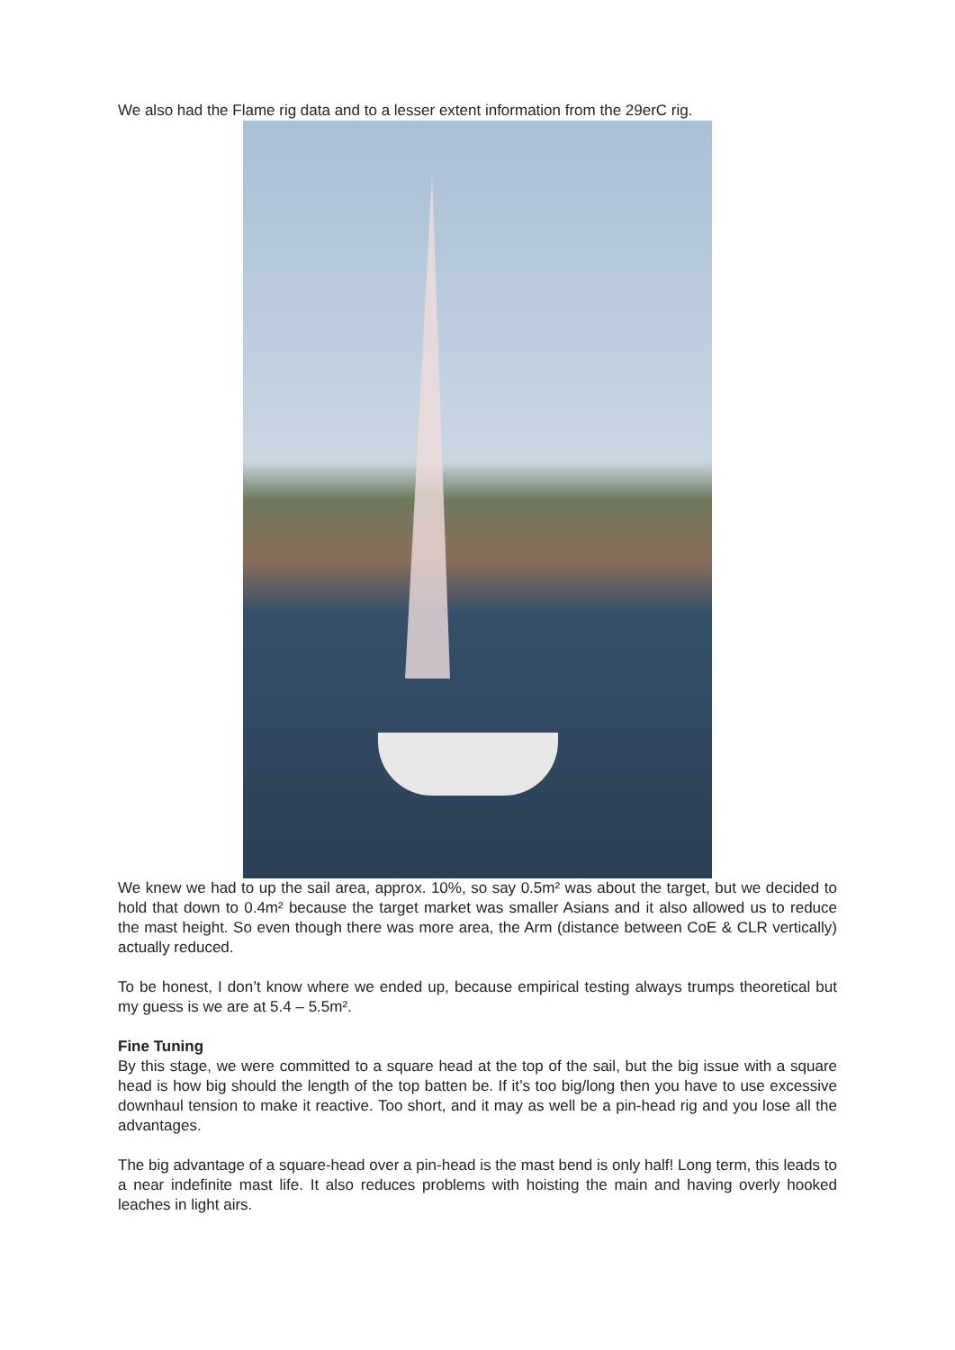We also had the Flame rig data and to a lesser extent information from the 29erC rig.
We knew we had to up the sail area, approx. 10%, so say 0.5m² was about the target, but we decided to hold that down to 0.4m² because the target market was smaller Asians and it also allowed us to reduce the mast height. So even though there was more area, the Arm (distance between CoE & CLR vertically) actually reduced.
To be honest, I don’t know where we ended up, because empirical testing always trumps theoretical but my guess is we are at 5.4 – 5.5m².
Fine Tuning
By this stage, we were committed to a square head at the top of the sail, but the big issue with a square head is how big should the length of the top batten be. If it’s too big/long then you have to use excessive downhaul tension to make it reactive. Too short, and it may as well be a pin-head rig and you lose all the advantages.
The big advantage of a square-head over a pin-head is the mast bend is only half! Long term, this leads to a near indefinite mast life. It also reduces problems with hoisting the main and having overly hooked leaches in light airs.